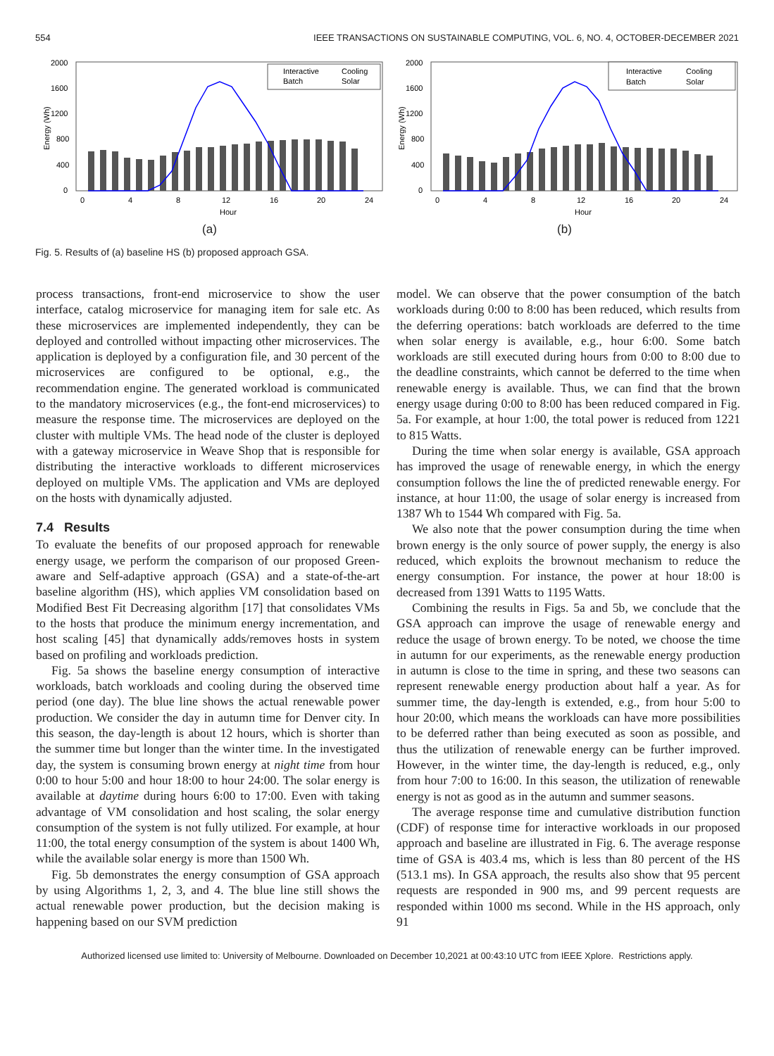554 IEEE TRANSACTIONS ON SUSTAINABLE COMPUTING, VOL. 6, NO. 4, OCTOBER-DECEMBER 2021
2000
1600
1200
800
400
0
0
4
8
12
16
20
24
Hour
Energy (Wh)
Interactive
Cooling
Batch
Solar
(a)
2000
1600
1200
800
400
0
0
4
8
12
16
20
24
Hour
Energy (Wh)
Interactive
Cooling
Batch
Solar
(b)
Fig. 5. Results of (a) baseline HS (b) proposed approach GSA.
process transactions, front-end microservice to show the user interface, catalog microservice for managing item for sale etc. As these microservices are implemented independently, they can be deployed and controlled without impacting other microservices. The application is deployed by a configuration file, and 30 percent of the microservices are configured to be optional, e.g., the recommendation engine. The generated workload is communicated to the mandatory microservices (e.g., the font-end microservices) to measure the response time. The microservices are deployed on the cluster with multiple VMs. The head node of the cluster is deployed with a gateway microservice in Weave Shop that is responsible for distributing the interactive workloads to different microservices deployed on multiple VMs. The application and VMs are deployed on the hosts with dynamically adjusted.
7.4 Results
To evaluate the benefits of our proposed approach for renewable energy usage, we perform the comparison of our proposed Green-aware and Self-adaptive approach (GSA) and a state-of-the-art baseline algorithm (HS), which applies VM consolidation based on Modified Best Fit Decreasing algorithm [17] that consolidates VMs to the hosts that produce the minimum energy incrementation, and host scaling [45] that dynamically adds/removes hosts in system based on profiling and workloads prediction.
Fig. 5a shows the baseline energy consumption of interactive workloads, batch workloads and cooling during the observed time period (one day). The blue line shows the actual renewable power production. We consider the day in autumn time for Denver city. In this season, the day-length is about 12 hours, which is shorter than the summer time but longer than the winter time. In the investigated day, the system is consuming brown energy at night time from hour 0:00 to hour 5:00 and hour 18:00 to hour 24:00. The solar energy is available at daytime during hours 6:00 to 17:00. Even with taking advantage of VM consolidation and host scaling, the solar energy consumption of the system is not fully utilized. For example, at hour 11:00, the total energy consumption of the system is about 1400 Wh, while the available solar energy is more than 1500 Wh.
Fig. 5b demonstrates the energy consumption of GSA approach by using Algorithms 1, 2, 3, and 4. The blue line still shows the actual renewable power production, but the decision making is happening based on our SVM prediction
model. We can observe that the power consumption of the batch workloads during 0:00 to 8:00 has been reduced, which results from the deferring operations: batch workloads are deferred to the time when solar energy is available, e.g., hour 6:00. Some batch workloads are still executed during hours from 0:00 to 8:00 due to the deadline constraints, which cannot be deferred to the time when renewable energy is available. Thus, we can find that the brown energy usage during 0:00 to 8:00 has been reduced compared in Fig. 5a. For example, at hour 1:00, the total power is reduced from 1221 to 815 Watts.
During the time when solar energy is available, GSA approach has improved the usage of renewable energy, in which the energy consumption follows the line the of predicted renewable energy. For instance, at hour 11:00, the usage of solar energy is increased from 1387 Wh to 1544 Wh compared with Fig. 5a.
We also note that the power consumption during the time when brown energy is the only source of power supply, the energy is also reduced, which exploits the brownout mechanism to reduce the energy consumption. For instance, the power at hour 18:00 is decreased from 1391 Watts to 1195 Watts.
Combining the results in Figs. 5a and 5b, we conclude that the GSA approach can improve the usage of renewable energy and reduce the usage of brown energy. To be noted, we choose the time in autumn for our experiments, as the renewable energy production in autumn is close to the time in spring, and these two seasons can represent renewable energy production about half a year. As for summer time, the day-length is extended, e.g., from hour 5:00 to hour 20:00, which means the workloads can have more possibilities to be deferred rather than being executed as soon as possible, and thus the utilization of renewable energy can be further improved. However, in the winter time, the day-length is reduced, e.g., only from hour 7:00 to 16:00. In this season, the utilization of renewable energy is not as good as in the autumn and summer seasons.
The average response time and cumulative distribution function (CDF) of response time for interactive workloads in our proposed approach and baseline are illustrated in Fig. 6. The average response time of GSA is 403.4 ms, which is less than 80 percent of the HS (513.1 ms). In GSA approach, the results also show that 95 percent requests are responded in 900 ms, and 99 percent requests are responded within 1000 ms second. While in the HS approach, only 91
Authorized licensed use limited to: University of Melbourne. Downloaded on December 10,2021 at 00:43:10 UTC from IEEE Xplore. Restrictions apply.